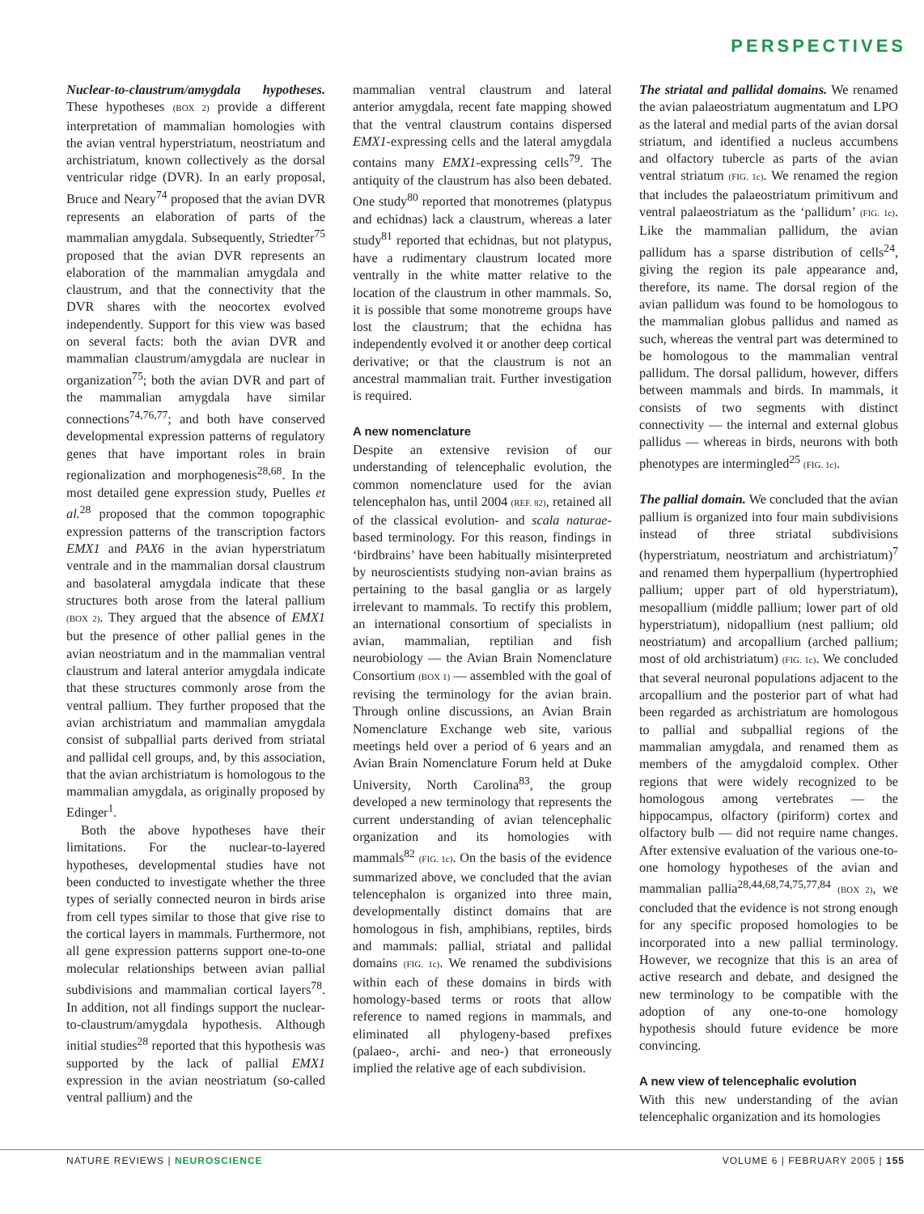PERSPECTIVES
Nuclear-to-claustrum/amygdala hypotheses. These hypotheses (BOX 2) provide a different interpretation of mammalian homologies with the avian ventral hyperstriatum, neostriatum and archistriatum, known collectively as the dorsal ventricular ridge (DVR). In an early proposal, Bruce and Neary<sup>74</sup> proposed that the avian DVR represents an elaboration of parts of the mammalian amygdala. Subsequently, Striedter<sup>75</sup> proposed that the avian DVR represents an elaboration of the mammalian amygdala and claustrum, and that the connectivity that the DVR shares with the neocortex evolved independently. Support for this view was based on several facts: both the avian DVR and mammalian claustrum/amygdala are nuclear in organization<sup>75</sup>; both the avian DVR and part of the mammalian amygdala have similar connections<sup>74,76,77</sup>; and both have conserved developmental expression patterns of regulatory genes that have important roles in brain regionalization and morphogenesis<sup>28,68</sup>. In the most detailed gene expression study, Puelles et al.<sup>28</sup> proposed that the common topographic expression patterns of the transcription factors EMX1 and PAX6 in the avian hyperstriatum ventrale and in the mammalian dorsal claustrum and basolateral amygdala indicate that these structures both arose from the lateral pallium (BOX 2). They argued that the absence of EMX1 but the presence of other pallial genes in the avian neostriatum and in the mammalian ventral claustrum and lateral anterior amygdala indicate that these structures commonly arose from the ventral pallium. They further proposed that the avian archistriatum and mammalian amygdala consist of subpallial parts derived from striatal and pallidal cell groups, and, by this association, that the avian archistriatum is homologous to the mammalian amygdala, as originally proposed by Edinger<sup>1</sup>.
Both the above hypotheses have their limitations. For the nuclear-to-layered hypotheses, developmental studies have not been conducted to investigate whether the three types of serially connected neuron in birds arise from cell types similar to those that give rise to the cortical layers in mammals. Furthermore, not all gene expression patterns support one-to-one molecular relationships between avian pallial subdivisions and mammalian cortical layers<sup>78</sup>. In addition, not all findings support the nuclear-to-claustrum/amygdala hypothesis. Although initial studies<sup>28</sup> reported that this hypothesis was supported by the lack of pallial EMX1 expression in the avian neostriatum (so-called ventral pallium) and the
mammalian ventral claustrum and lateral anterior amygdala, recent fate mapping showed that the ventral claustrum contains dispersed EMX1-expressing cells and the lateral amygdala contains many EMX1-expressing cells<sup>79</sup>. The antiquity of the claustrum has also been debated. One study<sup>80</sup> reported that monotremes (platypus and echidnas) lack a claustrum, whereas a later study<sup>81</sup> reported that echidnas, but not platypus, have a rudimentary claustrum located more ventrally in the white matter relative to the location of the claustrum in other mammals. So, it is possible that some monotreme groups have lost the claustrum; that the echidna has independently evolved it or another deep cortical derivative; or that the claustrum is not an ancestral mammalian trait. Further investigation is required.
A new nomenclature
Despite an extensive revision of our understanding of telencephalic evolution, the common nomenclature used for the avian telencephalon has, until 2004 (REF. 82), retained all of the classical evolution- and scala naturae-based terminology. For this reason, findings in ‘birdbrains’ have been habitually misinterpreted by neuroscientists studying non-avian brains as pertaining to the basal ganglia or as largely irrelevant to mammals. To rectify this problem, an international consortium of specialists in avian, mammalian, reptilian and fish neurobiology — the Avian Brain Nomenclature Consortium (BOX 1) — assembled with the goal of revising the terminology for the avian brain. Through online discussions, an Avian Brain Nomenclature Exchange web site, various meetings held over a period of 6 years and an Avian Brain Nomenclature Forum held at Duke University, North Carolina<sup>83</sup>, the group developed a new terminology that represents the current understanding of avian telencephalic organization and its homologies with mammals<sup>82</sup> (FIG. 1c). On the basis of the evidence summarized above, we concluded that the avian telencephalon is organized into three main, developmentally distinct domains that are homologous in fish, amphibians, reptiles, birds and mammals: pallial, striatal and pallidal domains (FIG. 1c). We renamed the subdivisions within each of these domains in birds with homology-based terms or roots that allow reference to named regions in mammals, and eliminated all phylogeny-based prefixes (palaeo-, archi- and neo-) that erroneously implied the relative age of each subdivision.
The striatal and pallidal domains. We renamed the avian palaeostriatum augmentatum and LPO as the lateral and medial parts of the avian dorsal striatum, and identified a nucleus accumbens and olfactory tubercle as parts of the avian ventral striatum (FIG. 1c). We renamed the region that includes the palaeostriatum primitivum and ventral palaeostriatum as the ‘pallidum’ (FIG. 1c). Like the mammalian pallidum, the avian pallidum has a sparse distribution of cells<sup>24</sup>, giving the region its pale appearance and, therefore, its name. The dorsal region of the avian pallidum was found to be homologous to the mammalian globus pallidus and named as such, whereas the ventral part was determined to be homologous to the mammalian ventral pallidum. The dorsal pallidum, however, differs between mammals and birds. In mammals, it consists of two segments with distinct connectivity — the internal and external globus pallidus — whereas in birds, neurons with both phenotypes are intermingled<sup>25</sup> (FIG. 1c).
The pallial domain. We concluded that the avian pallium is organized into four main subdivisions instead of three striatal subdivisions (hyperstriatum, neostriatum and archistriatum)<sup>7</sup> and renamed them hyperpallium (hypertrophied pallium; upper part of old hyperstriatum), mesopallium (middle pallium; lower part of old hyperstriatum), nidopallium (nest pallium; old neostriatum) and arcopallium (arched pallium; most of old archistriatum) (FIG. 1c). We concluded that several neuronal populations adjacent to the arcopallium and the posterior part of what had been regarded as archistriatum are homologous to pallial and subpallial regions of the mammalian amygdala, and renamed them as members of the amygdaloid complex. Other regions that were widely recognized to be homologous among vertebrates — the hippocampus, olfactory (piriform) cortex and olfactory bulb — did not require name changes. After extensive evaluation of the various one-to-one homology hypotheses of the avian and mammalian pallia<sup>28,44,68,74,75,77,84</sup> (BOX 2), we concluded that the evidence is not strong enough for any specific proposed homologies to be incorporated into a new pallial terminology. However, we recognize that this is an area of active research and debate, and designed the new terminology to be compatible with the adoption of any one-to-one homology hypothesis should future evidence be more convincing.
A new view of telencephalic evolution
With this new understanding of the avian telencephalic organization and its homologies
NATURE REVIEWS | NEUROSCIENCE VOLUME 6 | FEBRUARY 2005 | 155